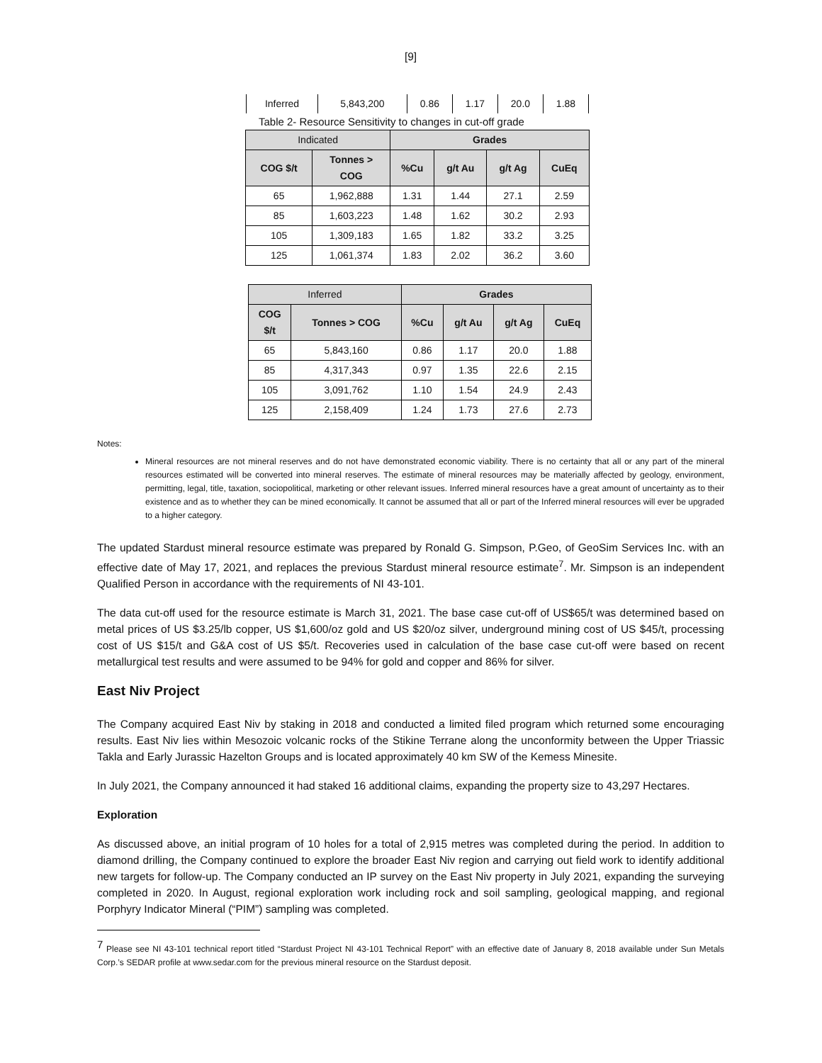[9]
| Inferred | 5,843,200 | 0.86 | 1.17 | 20.0 | 1.88 |
Table 2- Resource Sensitivity to changes in cut-off grade
| Indicated | | Grades | | | |
| COG $/t | Tonnes > COG | %Cu | g/t Au | g/t Ag | CuEq |
| 65 | 1,962,888 | 1.31 | 1.44 | 27.1 | 2.59 |
| 85 | 1,603,223 | 1.48 | 1.62 | 30.2 | 2.93 |
| 105 | 1,309,183 | 1.65 | 1.82 | 33.2 | 3.25 |
| 125 | 1,061,374 | 1.83 | 2.02 | 36.2 | 3.60 |
| Inferred | | Grades | | | |
| COG $/t | Tonnes > COG | %Cu | g/t Au | g/t Ag | CuEq |
| 65 | 5,843,160 | 0.86 | 1.17 | 20.0 | 1.88 |
| 85 | 4,317,343 | 0.97 | 1.35 | 22.6 | 2.15 |
| 105 | 3,091,762 | 1.10 | 1.54 | 24.9 | 2.43 |
| 125 | 2,158,409 | 1.24 | 1.73 | 27.6 | 2.73 |
Notes:
Mineral resources are not mineral reserves and do not have demonstrated economic viability. There is no certainty that all or any part of the mineral resources estimated will be converted into mineral reserves. The estimate of mineral resources may be materially affected by geology, environment, permitting, legal, title, taxation, sociopolitical, marketing or other relevant issues. Inferred mineral resources have a great amount of uncertainty as to their existence and as to whether they can be mined economically. It cannot be assumed that all or part of the Inferred mineral resources will ever be upgraded to a higher category.
The updated Stardust mineral resource estimate was prepared by Ronald G. Simpson, P.Geo, of GeoSim Services Inc. with an effective date of May 17, 2021, and replaces the previous Stardust mineral resource estimate<sup>7</sup>. Mr. Simpson is an independent Qualified Person in accordance with the requirements of NI 43-101.
The data cut-off used for the resource estimate is March 31, 2021. The base case cut-off of US$65/t was determined based on metal prices of US $3.25/lb copper, US $1,600/oz gold and US $20/oz silver, underground mining cost of US $45/t, processing cost of US $15/t and G&A cost of US $5/t. Recoveries used in calculation of the base case cut-off were based on recent metallurgical test results and were assumed to be 94% for gold and copper and 86% for silver.
East Niv Project
The Company acquired East Niv by staking in 2018 and conducted a limited filed program which returned some encouraging results. East Niv lies within Mesozoic volcanic rocks of the Stikine Terrane along the unconformity between the Upper Triassic Takla and Early Jurassic Hazelton Groups and is located approximately 40 km SW of the Kemess Minesite.
In July 2021, the Company announced it had staked 16 additional claims, expanding the property size to 43,297 Hectares.
Exploration
As discussed above, an initial program of 10 holes for a total of 2,915 metres was completed during the period. In addition to diamond drilling, the Company continued to explore the broader East Niv region and carrying out field work to identify additional new targets for follow-up. The Company conducted an IP survey on the East Niv property in July 2021, expanding the surveying completed in 2020. In August, regional exploration work including rock and soil sampling, geological mapping, and regional Porphyry Indicator Mineral (“PIM”) sampling was completed.
<sup>7</sup> Please see NI 43-101 technical report titled “Stardust Project NI 43-101 Technical Report” with an effective date of January 8, 2018 available under Sun Metals Corp.’s SEDAR profile at www.sedar.com for the previous mineral resource on the Stardust deposit.